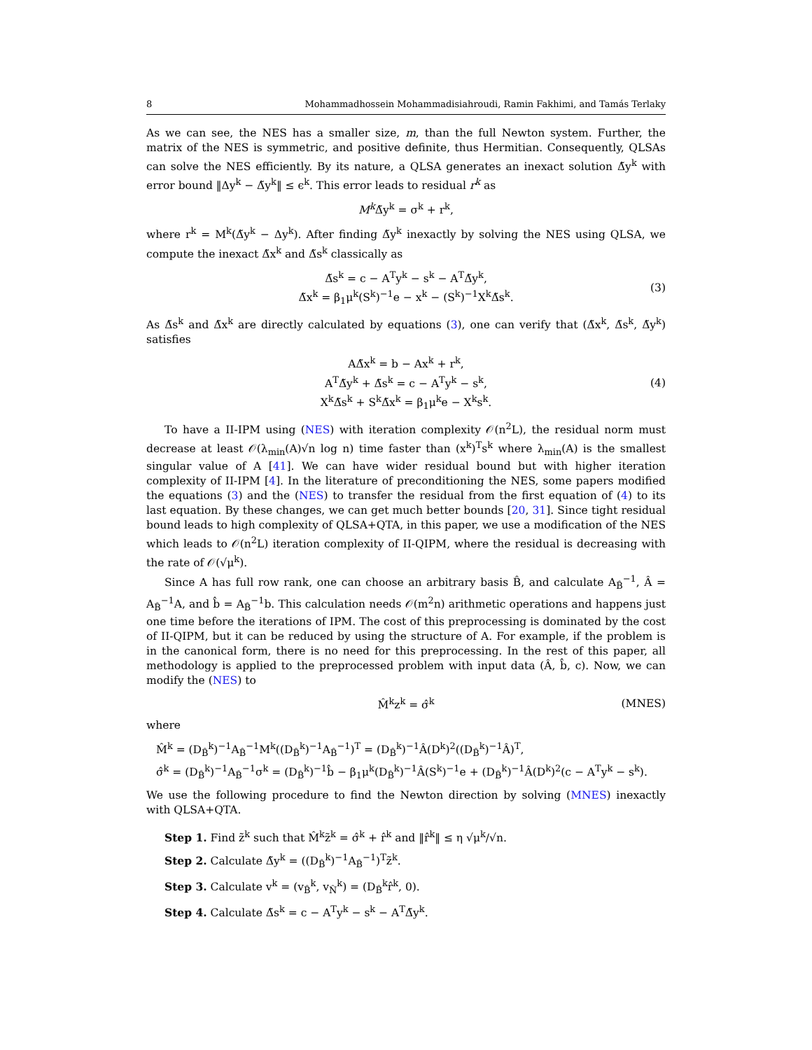8 Mohammadhossein Mohammadisiahroudi, Ramin Fakhimi, and Tamás Terlaky
As we can see, the NES has a smaller size, m, than the full Newton system. Further, the matrix of the NES is symmetric, and positive definite, thus Hermitian. Consequently, QLSAs can solve the NES efficiently. By its nature, a QLSA generates an inexact solution Δ̃y<sup>k</sup> with error bound ‖Δy<sup>k</sup> − Δ̃y<sup>k</sup>‖ ≤ ϵ<sup>k</sup>. This error leads to residual r<sup>k</sup> as
M<sup>k</sup> Δ̃y<sup>k</sup> = σ<sup>k</sup> + r<sup>k</sup>,
where r<sup>k</sup> = M<sup>k</sup>(Δ̃y<sup>k</sup> − Δy<sup>k</sup>). After finding Δ̃y<sup>k</sup> inexactly by solving the NES using QLSA, we compute the inexact Δ̃x<sup>k</sup> and Δ̃s<sup>k</sup> classically as
Δ̃s<sup>k</sup> = c − A<sup>T</sup>y<sup>k</sup> − s<sup>k</sup> − A<sup>T</sup>Δ̃y<sup>k</sup>,
Δ̃x<sup>k</sup> = β<sub>1</sub>μ<sup>k</sup>(S<sup>k</sup>)<sup>−1</sup>e − x<sup>k</sup> − (S<sup>k</sup>)<sup>−1</sup>X<sup>k</sup>Δ̃s<sup>k</sup>.
(3)
As Δ̃s<sup>k</sup> and Δ̃x<sup>k</sup> are directly calculated by equations (3), one can verify that (Δ̃x<sup>k</sup>, Δ̃s<sup>k</sup>, Δ̃y<sup>k</sup>) satisfies
AΔ̃x<sup>k</sup> = b − Ax<sup>k</sup> + r<sup>k</sup>,
A<sup>T</sup>Δ̃y<sup>k</sup> + Δ̃s<sup>k</sup> = c − A<sup>T</sup>y<sup>k</sup> − s<sup>k</sup>,
X<sup>k</sup>Δ̃s<sup>k</sup> + S<sup>k</sup>Δ̃x<sup>k</sup> = β<sub>1</sub>μ<sup>k</sup>e − X<sup>k</sup>s<sup>k</sup>.
(4)
To have a II-IPM using (NES) with iteration complexity 𝒪(n<sup>2</sup>L), the residual norm must decrease at least 𝒪(λ<sub>min</sub>(A)√n log n) time faster than (x<sup>k</sup>)<sup>T</sup>s<sup>k</sup> where λ<sub>min</sub>(A) is the smallest singular value of A [41]. We can have wider residual bound but with higher iteration complexity of II-IPM [4]. In the literature of preconditioning the NES, some papers modified the equations (3) and the (NES) to transfer the residual from the first equation of (4) to its last equation. By these changes, we can get much better bounds [20, 31]. Since tight residual bound leads to high complexity of QLSA+QTA, in this paper, we use a modification of the NES which leads to 𝒪(n<sup>2</sup>L) iteration complexity of II-QIPM, where the residual is decreasing with the rate of 𝒪(√μ<sup>k</sup>).
Since A has full row rank, one can choose an arbitrary basis B̂, and calculate A<sub>B̂</sub><sup>−1</sup>, Â = A<sub>B̂</sub><sup>−1</sup>A, and b̂ = A<sub>B̂</sub><sup>−1</sup>b. This calculation needs 𝒪(m<sup>2</sup>n) arithmetic operations and happens just one time before the iterations of IPM. The cost of this preprocessing is dominated by the cost of II-QIPM, but it can be reduced by using the structure of A. For example, if the problem is in the canonical form, there is no need for this preprocessing. In the rest of this paper, all methodology is applied to the preprocessed problem with input data (Â, b̂, c). Now, we can modify the (NES) to
M̂<sup>k</sup>z<sup>k</sup> = σ̂<sup>k</sup> (MNES)
where
M̂<sup>k</sup> = (D<sub>B̂</sub><sup>k</sup>)<sup>−1</sup>A<sub>B̂</sub><sup>−1</sup>M<sup>k</sup>((D<sub>B̂</sub><sup>k</sup>)<sup>−1</sup>A<sub>B̂</sub><sup>−1</sup>)<sup>T</sup> = (D<sub>B̂</sub><sup>k</sup>)<sup>−1</sup>Â(D<sup>k</sup>)<sup>2</sup>((D<sub>B̂</sub><sup>k</sup>)<sup>−1</sup>Â)<sup>T</sup>,
σ̂<sup>k</sup> = (D<sub>B̂</sub><sup>k</sup>)<sup>−1</sup>A<sub>B̂</sub><sup>−1</sup>σ<sup>k</sup> = (D<sub>B̂</sub><sup>k</sup>)<sup>−1</sup>b̂ − β<sub>1</sub>μ<sup>k</sup>(D<sub>B̂</sub><sup>k</sup>)<sup>−1</sup>Â(S<sup>k</sup>)<sup>−1</sup>e + (D<sub>B̂</sub><sup>k</sup>)<sup>−1</sup>Â(D<sup>k</sup>)<sup>2</sup>(c − A<sup>T</sup>y<sup>k</sup> − s<sup>k</sup>).
We use the following procedure to find the Newton direction by solving (MNES) inexactly with QLSA+QTA.
Step 1. Find z̃<sup>k</sup> such that M̂<sup>k</sup>z̃<sup>k</sup> = σ̂<sup>k</sup> + r̂<sup>k</sup> and ‖r̂<sup>k</sup>‖ ≤ η √μ<sup>k</sup>/√n.
Step 2. Calculate Δ̃y<sup>k</sup> = ((D<sub>B̂</sub><sup>k</sup>)<sup>−1</sup>A<sub>B̂</sub><sup>−1</sup>)<sup>T</sup>z̃<sup>k</sup>.
Step 3. Calculate v<sup>k</sup> = (v<sub>B̂</sub><sup>k</sup>, v<sub>N̂</sub><sup>k</sup>) = (D<sub>B̂</sub><sup>k</sup>r̂<sup>k</sup>, 0).
Step 4. Calculate Δ̃s<sup>k</sup> = c − A<sup>T</sup>y<sup>k</sup> − s<sup>k</sup> − A<sup>T</sup>Δ̃y<sup>k</sup>.